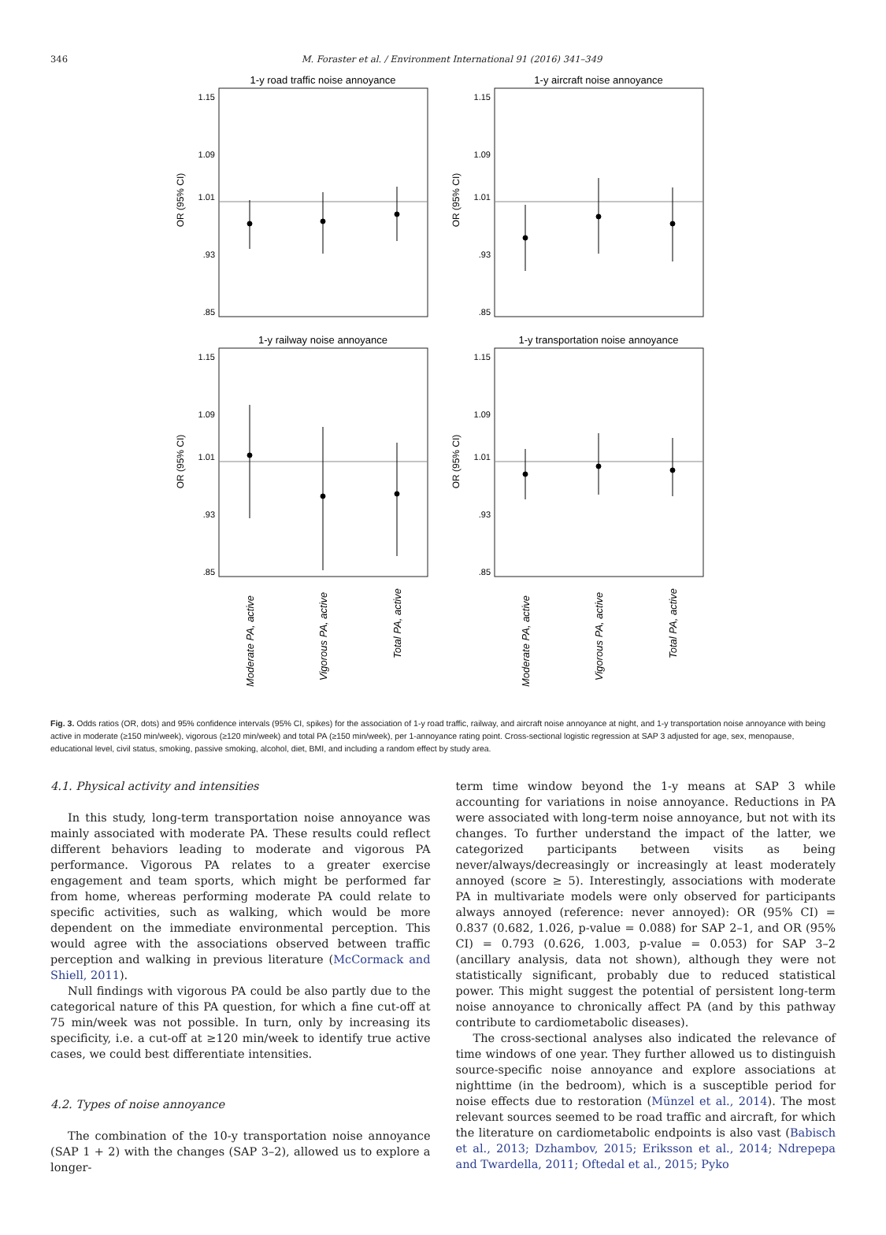346
M. Foraster et al. / Environment International 91 (2016) 341–349
1-y road traffic noise annoyance
1-y aircraft noise annoyance
1-y railway noise annoyance
1-y transportation noise annoyance
OR (95% CI)
OR (95% CI)
OR (95% CI)
OR (95% CI)
1.15
1.09
1.01
.93
.85
1.15
1.09
1.01
.93
.85
1.15
1.09
1.01
.93
.85
1.15
1.09
1.01
.93
.85
Moderate PA, active
Vigorous PA, active
Total PA, active
Moderate PA, active
Vigorous PA, active
Total PA, active
Fig. 3. Odds ratios (OR, dots) and 95% confidence intervals (95% CI, spikes) for the association of 1-y road traffic, railway, and aircraft noise annoyance at night, and 1-y transportation noise annoyance with being active in moderate (≥150 min/week), vigorous (≥120 min/week) and total PA (≥150 min/week), per 1-annoyance rating point. Cross-sectional logistic regression at SAP 3 adjusted for age, sex, menopause, educational level, civil status, smoking, passive smoking, alcohol, diet, BMI, and including a random effect by study area.
4.1. Physical activity and intensities
In this study, long-term transportation noise annoyance was mainly associated with moderate PA. These results could reflect different behaviors leading to moderate and vigorous PA performance. Vigorous PA relates to a greater exercise engagement and team sports, which might be performed far from home, whereas performing moderate PA could relate to specific activities, such as walking, which would be more dependent on the immediate environmental perception. This would agree with the associations observed between traffic perception and walking in previous literature (McCormack and Shiell, 2011).
Null findings with vigorous PA could be also partly due to the categorical nature of this PA question, for which a fine cut-off at 75 min/week was not possible. In turn, only by increasing its specificity, i.e. a cut-off at ≥120 min/week to identify true active cases, we could best differentiate intensities.
4.2. Types of noise annoyance
The combination of the 10-y transportation noise annoyance (SAP 1 + 2) with the changes (SAP 3–2), allowed us to explore a longer-
term time window beyond the 1-y means at SAP 3 while accounting for variations in noise annoyance. Reductions in PA were associated with long-term noise annoyance, but not with its changes. To further understand the impact of the latter, we categorized participants between visits as being never/always/decreasingly or increasingly at least moderately annoyed (score ≥ 5). Interestingly, associations with moderate PA in multivariate models were only observed for participants always annoyed (reference: never annoyed): OR (95% CI) = 0.837 (0.682, 1.026, p-value = 0.088) for SAP 2–1, and OR (95% CI) = 0.793 (0.626, 1.003, p-value = 0.053) for SAP 3–2 (ancillary analysis, data not shown), although they were not statistically significant, probably due to reduced statistical power. This might suggest the potential of persistent long-term noise annoyance to chronically affect PA (and by this pathway contribute to cardiometabolic diseases).
The cross-sectional analyses also indicated the relevance of time windows of one year. They further allowed us to distinguish source-specific noise annoyance and explore associations at nighttime (in the bedroom), which is a susceptible period for noise effects due to restoration (Münzel et al., 2014). The most relevant sources seemed to be road traffic and aircraft, for which the literature on cardiometabolic endpoints is also vast (Babisch et al., 2013; Dzhambov, 2015; Eriksson et al., 2014; Ndrepepa and Twardella, 2011; Oftedal et al., 2015; Pyko